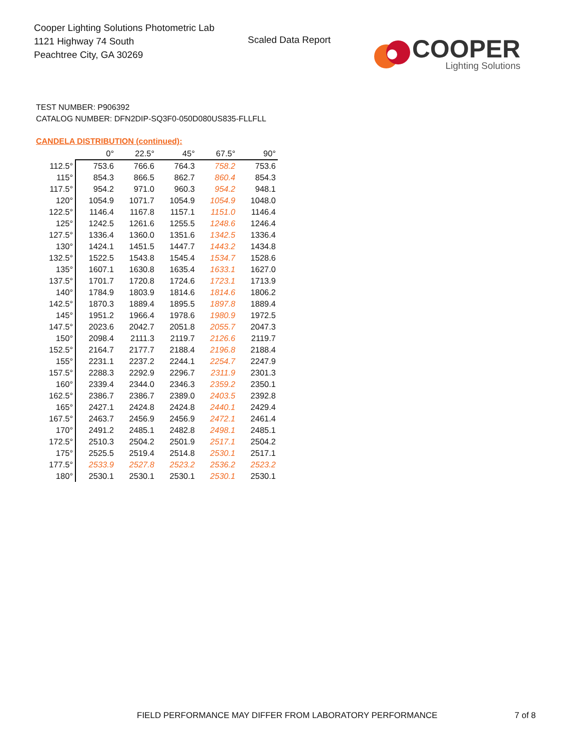Cooper Lighting Solutions Photometric Lab
1121 Highway 74 South
Peachtree City, GA 30269
Scaled Data Report
COOPER
Lighting Solutions
TEST NUMBER: P906392
CATALOG NUMBER: DFN2DIP-SQ3F0-050D080US835-FLLFLL
CANDELA DISTRIBUTION (continued):
| | 0° | 22.5° | 45° | 67.5° | 90° |
| 112.5° | 753.6 | 766.6 | 764.3 | 758.2 | 753.6 |
| 115° | 854.3 | 866.5 | 862.7 | 860.4 | 854.3 |
| 117.5° | 954.2 | 971.0 | 960.3 | 954.2 | 948.1 |
| 120° | 1054.9 | 1071.7 | 1054.9 | 1054.9 | 1048.0 |
| 122.5° | 1146.4 | 1167.8 | 1157.1 | 1151.0 | 1146.4 |
| 125° | 1242.5 | 1261.6 | 1255.5 | 1248.6 | 1246.4 |
| 127.5° | 1336.4 | 1360.0 | 1351.6 | 1342.5 | 1336.4 |
| 130° | 1424.1 | 1451.5 | 1447.7 | 1443.2 | 1434.8 |
| 132.5° | 1522.5 | 1543.8 | 1545.4 | 1534.7 | 1528.6 |
| 135° | 1607.1 | 1630.8 | 1635.4 | 1633.1 | 1627.0 |
| 137.5° | 1701.7 | 1720.8 | 1724.6 | 1723.1 | 1713.9 |
| 140° | 1784.9 | 1803.9 | 1814.6 | 1814.6 | 1806.2 |
| 142.5° | 1870.3 | 1889.4 | 1895.5 | 1897.8 | 1889.4 |
| 145° | 1951.2 | 1966.4 | 1978.6 | 1980.9 | 1972.5 |
| 147.5° | 2023.6 | 2042.7 | 2051.8 | 2055.7 | 2047.3 |
| 150° | 2098.4 | 2111.3 | 2119.7 | 2126.6 | 2119.7 |
| 152.5° | 2164.7 | 2177.7 | 2188.4 | 2196.8 | 2188.4 |
| 155° | 2231.1 | 2237.2 | 2244.1 | 2254.7 | 2247.9 |
| 157.5° | 2288.3 | 2292.9 | 2296.7 | 2311.9 | 2301.3 |
| 160° | 2339.4 | 2344.0 | 2346.3 | 2359.2 | 2350.1 |
| 162.5° | 2386.7 | 2386.7 | 2389.0 | 2403.5 | 2392.8 |
| 165° | 2427.1 | 2424.8 | 2424.8 | 2440.1 | 2429.4 |
| 167.5° | 2463.7 | 2456.9 | 2456.9 | 2472.1 | 2461.4 |
| 170° | 2491.2 | 2485.1 | 2482.8 | 2498.1 | 2485.1 |
| 172.5° | 2510.3 | 2504.2 | 2501.9 | 2517.1 | 2504.2 |
| 175° | 2525.5 | 2519.4 | 2514.8 | 2530.1 | 2517.1 |
| 177.5° | 2533.9 | 2527.8 | 2523.2 | 2536.2 | 2523.2 |
| 180° | 2530.1 | 2530.1 | 2530.1 | 2530.1 | 2530.1 |
FIELD PERFORMANCE MAY DIFFER FROM LABORATORY PERFORMANCE
7 of 8